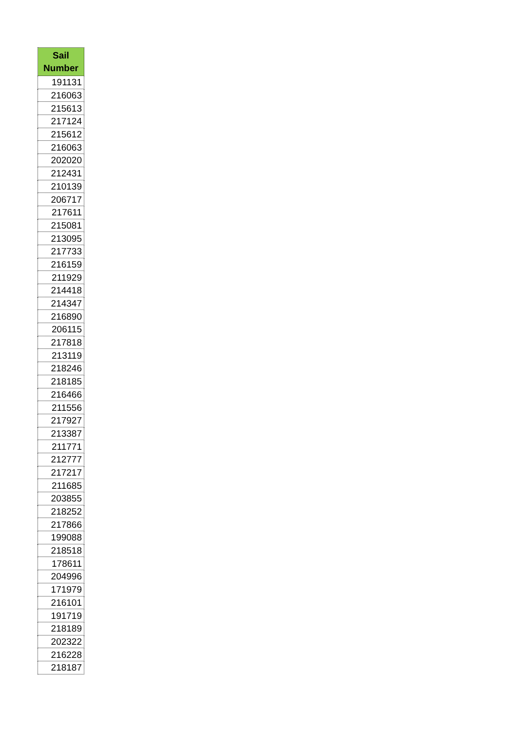| Sail Number |
| --- |
| 191131 |
| 216063 |
| 215613 |
| 217124 |
| 215612 |
| 216063 |
| 202020 |
| 212431 |
| 210139 |
| 206717 |
| 217611 |
| 215081 |
| 213095 |
| 217733 |
| 216159 |
| 211929 |
| 214418 |
| 214347 |
| 216890 |
| 206115 |
| 217818 |
| 213119 |
| 218246 |
| 218185 |
| 216466 |
| 211556 |
| 217927 |
| 213387 |
| 211771 |
| 212777 |
| 217217 |
| 211685 |
| 203855 |
| 218252 |
| 217866 |
| 199088 |
| 218518 |
| 178611 |
| 204996 |
| 171979 |
| 216101 |
| 191719 |
| 218189 |
| 202322 |
| 216228 |
| 218187 |